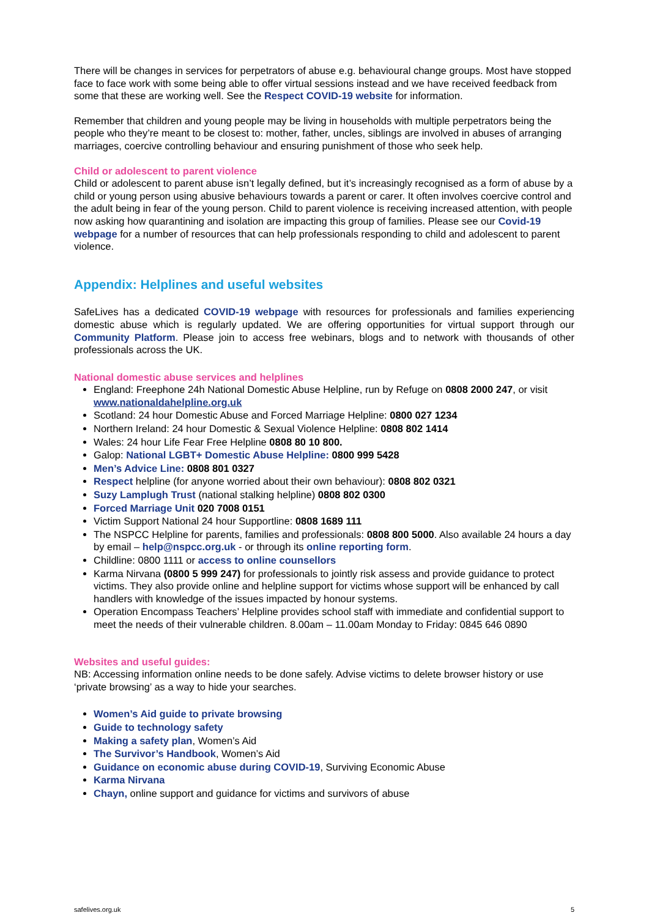There will be changes in services for perpetrators of abuse e.g. behavioural change groups. Most have stopped face to face work with some being able to offer virtual sessions instead and we have received feedback from some that these are working well. See the Respect COVID-19 website for information.
Remember that children and young people may be living in households with multiple perpetrators being the people who they’re meant to be closest to: mother, father, uncles, siblings are involved in abuses of arranging marriages, coercive controlling behaviour and ensuring punishment of those who seek help.
Child or adolescent to parent violence
Child or adolescent to parent abuse isn’t legally defined, but it’s increasingly recognised as a form of abuse by a child or young person using abusive behaviours towards a parent or carer. It often involves coercive control and the adult being in fear of the young person. Child to parent violence is receiving increased attention, with people now asking how quarantining and isolation are impacting this group of families. Please see our Covid-19 webpage for a number of resources that can help professionals responding to child and adolescent to parent violence.
Appendix: Helplines and useful websites
SafeLives has a dedicated COVID-19 webpage with resources for professionals and families experiencing domestic abuse which is regularly updated. We are offering opportunities for virtual support through our Community Platform. Please join to access free webinars, blogs and to network with thousands of other professionals across the UK.
National domestic abuse services and helplines
England: Freephone 24h National Domestic Abuse Helpline, run by Refuge on 0808 2000 247, or visit www.nationaldahelpline.org.uk
Scotland: 24 hour Domestic Abuse and Forced Marriage Helpline: 0800 027 1234
Northern Ireland: 24 hour Domestic & Sexual Violence Helpline: 0808 802 1414
Wales: 24 hour Life Fear Free Helpline 0808 80 10 800.
Galop: National LGBT+ Domestic Abuse Helpline: 0800 999 5428
Men’s Advice Line: 0808 801 0327
Respect helpline (for anyone worried about their own behaviour): 0808 802 0321
Suzy Lamplugh Trust (national stalking helpline) 0808 802 0300
Forced Marriage Unit 020 7008 0151
Victim Support National 24 hour Supportline: 0808 1689 111
The NSPCC Helpline for parents, families and professionals: 0808 800 5000. Also available 24 hours a day by email – help@nspcc.org.uk - or through its online reporting form.
Childline: 0800 1111 or access to online counsellors
Karma Nirvana (0800 5 999 247) for professionals to jointly risk assess and provide guidance to protect victims. They also provide online and helpline support for victims whose support will be enhanced by call handlers with knowledge of the issues impacted by honour systems.
Operation Encompass Teachers’ Helpline provides school staff with immediate and confidential support to meet the needs of their vulnerable children. 8.00am – 11.00am Monday to Friday: 0845 646 0890
Websites and useful guides:
NB: Accessing information online needs to be done safely. Advise victims to delete browser history or use ‘private browsing’ as a way to hide your searches.
Women’s Aid guide to private browsing
Guide to technology safety
Making a safety plan, Women’s Aid
The Survivor’s Handbook, Women’s Aid
Guidance on economic abuse during COVID-19, Surviving Economic Abuse
Karma Nirvana
Chayn, online support and guidance for victims and survivors of abuse
safelives.org.uk 5